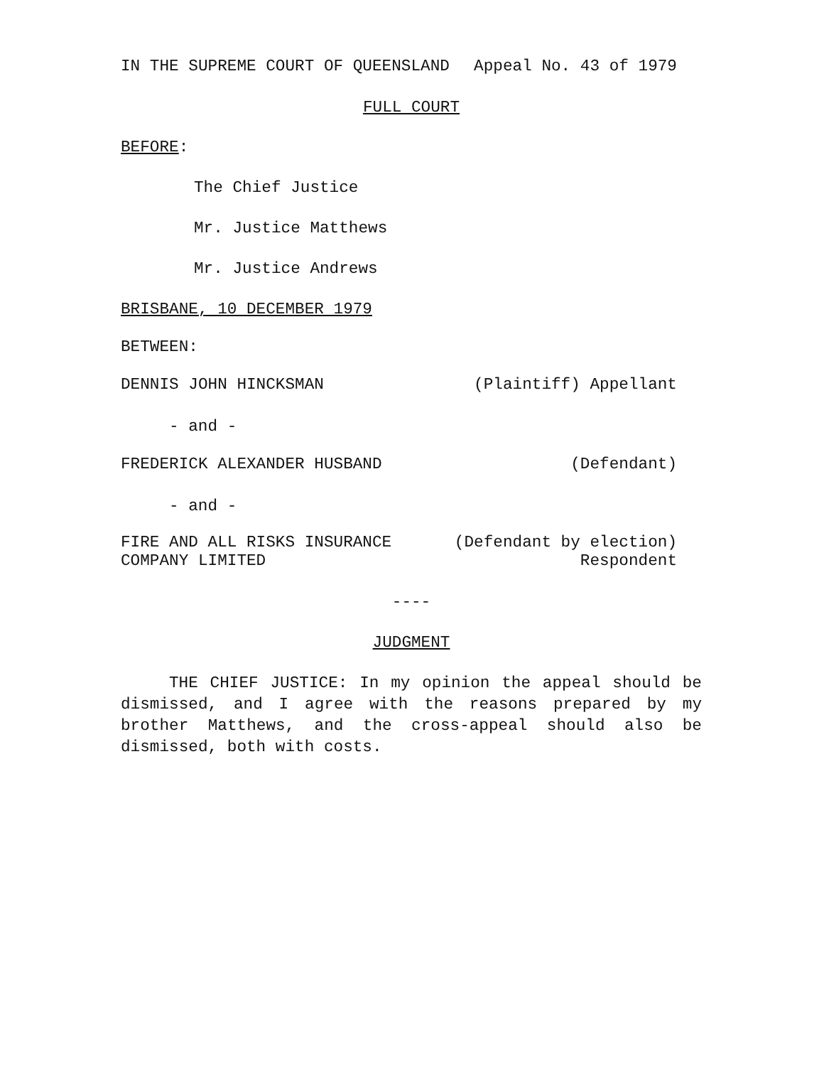IN THE SUPREME COURT OF QUEENSLAND Appeal No. 43 of 1979
FULL COURT
BEFORE:
The Chief Justice
Mr. Justice Matthews
Mr. Justice Andrews
BRISBANE, 10 DECEMBER 1979
BETWEEN:
DENNIS JOHN HINCKSMAN (Plaintiff) Appellant
- and -
FREDERICK ALEXANDER HUSBAND (Defendant)
- and -
FIRE AND ALL RISKS INSURANCE
COMPANY LIMITED (Defendant by election)
Respondent
----
JUDGMENT
THE CHIEF JUSTICE: In my opinion the appeal should be dismissed, and I agree with the reasons prepared by my brother Matthews, and the cross-appeal should also be dismissed, both with costs.